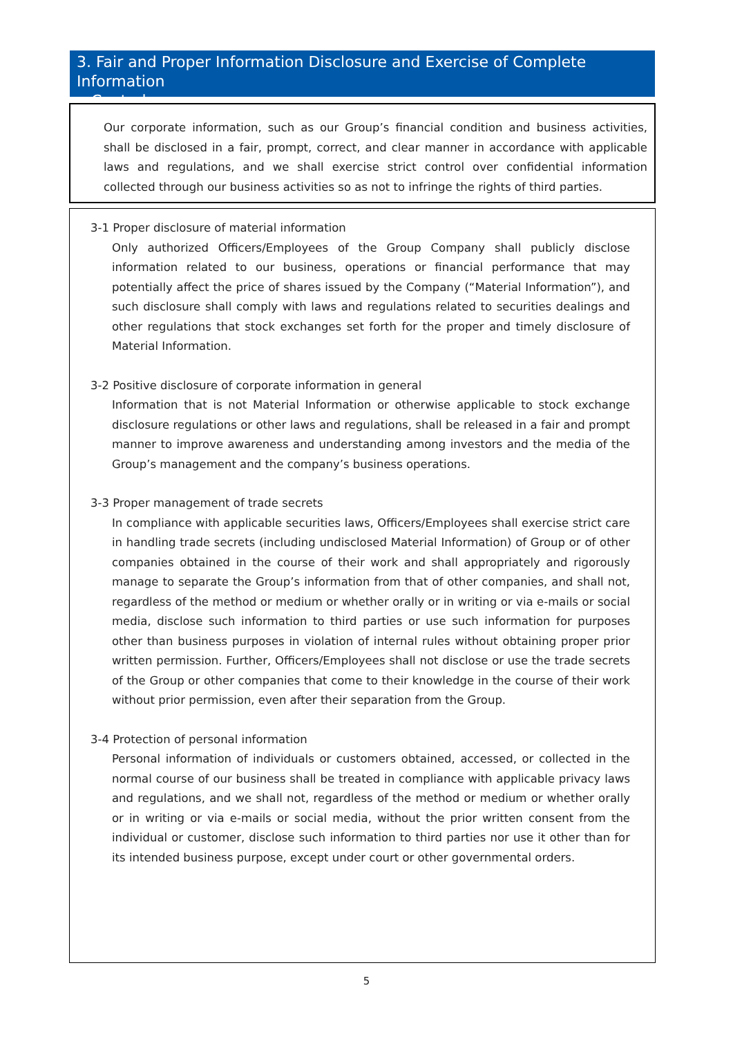3. Fair and Proper Information Disclosure and Exercise of Complete Information
Control
Our corporate information, such as our Group’s financial condition and business activities, shall be disclosed in a fair, prompt, correct, and clear manner in accordance with applicable laws and regulations, and we shall exercise strict control over confidential information collected through our business activities so as not to infringe the rights of third parties.
3-1 Proper disclosure of material information
Only authorized Officers/Employees of the Group Company shall publicly disclose information related to our business, operations or financial performance that may potentially affect the price of shares issued by the Company (“Material Information”), and such disclosure shall comply with laws and regulations related to securities dealings and other regulations that stock exchanges set forth for the proper and timely disclosure of Material Information.
3-2 Positive disclosure of corporate information in general
Information that is not Material Information or otherwise applicable to stock exchange disclosure regulations or other laws and regulations, shall be released in a fair and prompt manner to improve awareness and understanding among investors and the media of the Group’s management and the company’s business operations.
3-3 Proper management of trade secrets
In compliance with applicable securities laws, Officers/Employees shall exercise strict care in handling trade secrets (including undisclosed Material Information) of Group or of other companies obtained in the course of their work and shall appropriately and rigorously manage to separate the Group’s information from that of other companies, and shall not, regardless of the method or medium or whether orally or in writing or via e-mails or social media, disclose such information to third parties or use such information for purposes other than business purposes in violation of internal rules without obtaining proper prior written permission. Further, Officers/Employees shall not disclose or use the trade secrets of the Group or other companies that come to their knowledge in the course of their work without prior permission, even after their separation from the Group.
3-4 Protection of personal information
Personal information of individuals or customers obtained, accessed, or collected in the normal course of our business shall be treated in compliance with applicable privacy laws and regulations, and we shall not, regardless of the method or medium or whether orally or in writing or via e-mails or social media, without the prior written consent from the individual or customer, disclose such information to third parties nor use it other than for its intended business purpose, except under court or other governmental orders.
5